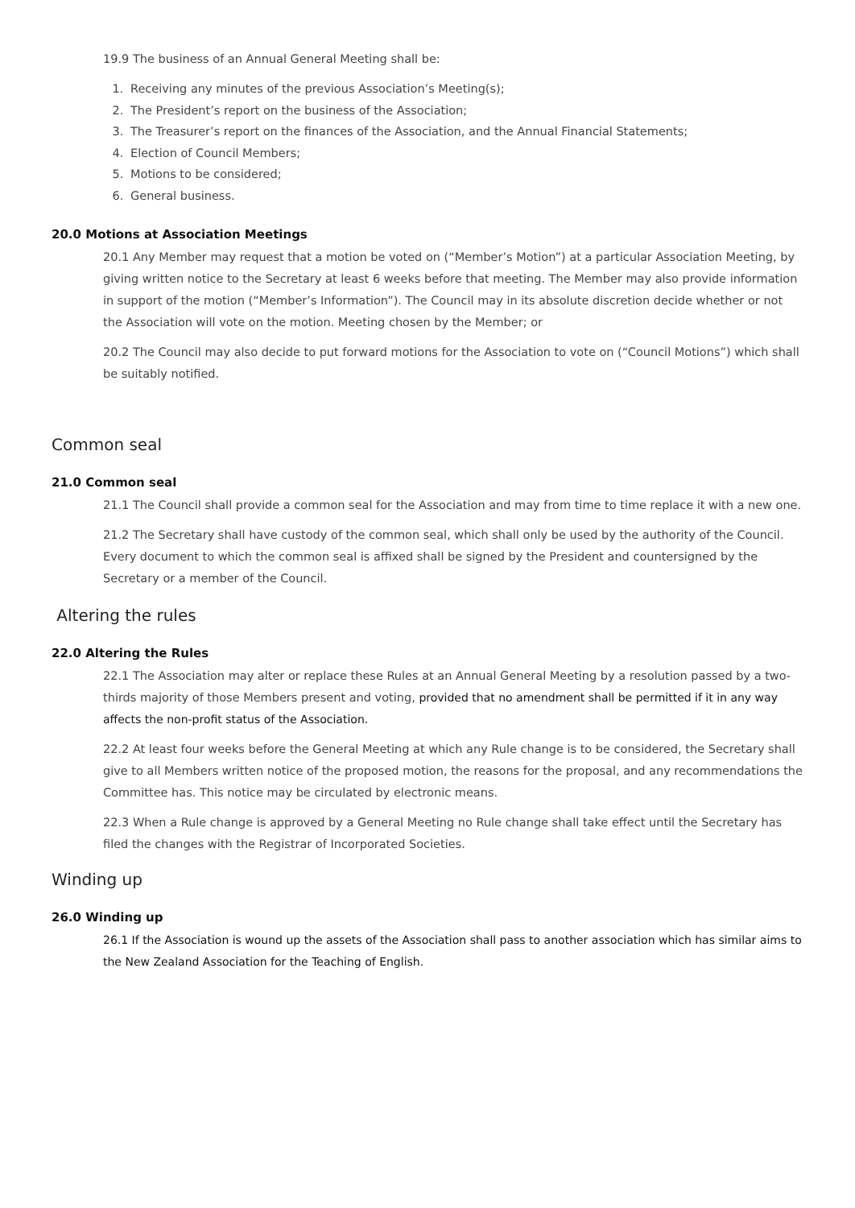19.9 The business of an Annual General Meeting shall be:
1. Receiving any minutes of the previous Association’s Meeting(s);
2. The President’s report on the business of the Association;
3. The Treasurer’s report on the finances of the Association, and the Annual Financial Statements;
4. Election of Council Members;
5. Motions to be considered;
6. General business.
20.0 Motions at Association Meetings
20.1 Any Member may request that a motion be voted on (“Member’s Motion”) at a particular Association Meeting, by giving written notice to the Secretary at least 6 weeks before that meeting. The Member may also provide information in support of the motion (“Member’s Information”). The Council may in its absolute discretion decide whether or not the Association will vote on the motion. Meeting chosen by the Member; or
20.2 The Council may also decide to put forward motions for the Association to vote on (“Council Motions”) which shall be suitably notified.
Common seal
21.0 Common seal
21.1 The Council shall provide a common seal for the Association and may from time to time replace it with a new one.
21.2 The Secretary shall have custody of the common seal, which shall only be used by the authority of the Council. Every document to which the common seal is affixed shall be signed by the President and countersigned by the Secretary or a member of the Council.
Altering the rules
22.0 Altering the Rules
22.1 The Association may alter or replace these Rules at an Annual General Meeting by a resolution passed by a two-thirds majority of those Members present and voting, provided that no amendment shall be permitted if it in any way affects the non-profit status of the Association.
22.2 At least four weeks before the General Meeting at which any Rule change is to be considered, the Secretary shall give to all Members written notice of the proposed motion, the reasons for the proposal, and any recommendations the Committee has. This notice may be circulated by electronic means.
22.3 When a Rule change is approved by a General Meeting no Rule change shall take effect until the Secretary has filed the changes with the Registrar of Incorporated Societies.
Winding up
26.0 Winding up
26.1 If the Association is wound up the assets of the Association shall pass to another association which has similar aims to the New Zealand Association for the Teaching of English.